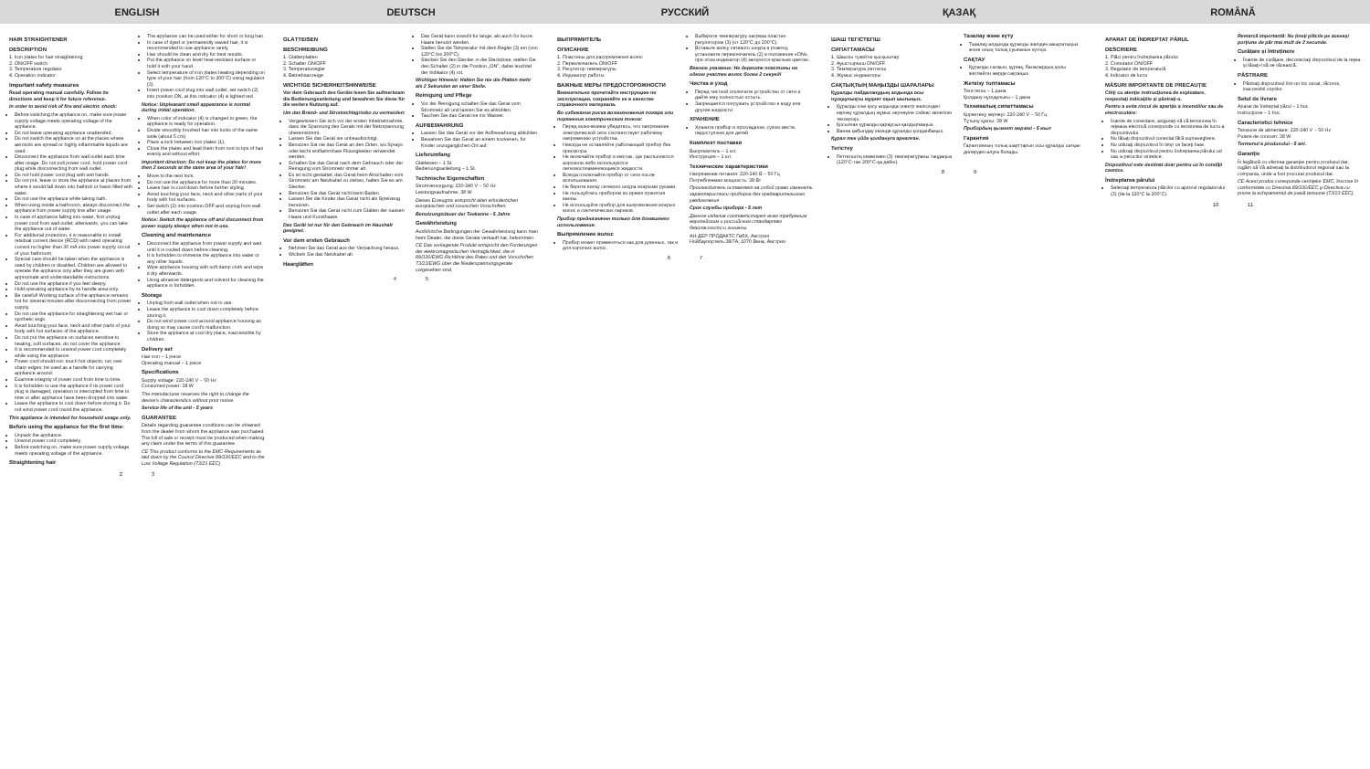ENGLISH
HAIR STRAIGHTENER
DESCRIPTION
1. Iron plates for hair straightening
2. ON/OFF switch
3. Temperature regulator
4. Operation indicator
Important safety measures
Read operating manual carefully. Follow its directions and keep it for future reference.
In order to avoid risk of fire and electric shock:
Before switching the appliance on, make sure power supply voltage meets operating voltage of the appliance.
Do not leave operating appliance unattended.
Do not switch the appliance on at the places where aerosols are spread or highly inflammable liquids are used.
Disconnect the appliance from wall outlet each time after usage. Do not pull power cord, hold power cord plug while disconnecting from wall outlet.
Do not hold power cord plug with wet hands.
Do not put, leave or store the appliance at places from where it would fall down into bathtub or basin filled with water.
Do not use the appliance while taking bath.
When using inside a bathroom, always disconnect the appliance from power supply line after usage.
In case of appliance falling into water, first unplug power cord from wall outlet; afterwards, you can take the appliance out of water.
For additional protection, it is reasonable to install residual current device (RCD) with rated operating current no higher than 30 mA into power supply circuit of your bathroom.
Special care should be taken when the appliance is used by children or disabled. Children are allowed to operate the appliance only after they are given with appropriate and understandable instructions.
Do not use the appliance if you feel sleepy.
Hold operating appliance by its handle area only.
Be careful! Working surface of the appliance remains hot for several minutes after disconnecting from power supply.
Do not use the appliance for straightening wet hair or synthetic wigs.
Avoid touching your face, neck and other parts of your body with hot surfaces of the appliance.
Do not put the appliance on surfaces sensitive to heating, soft surfaces, do not cover the appliance.
It is recommended to unwind power cord completely while using the appliance.
Power cord should not: touch hot objects; run over sharp edges; be used as a handle for carrying appliance around.
Examine integrity of power cord from time to time.
It is forbidden to use the appliance if its power cord plug is damaged, operation is interrupted from time to time or after appliance have been dropped into water.
Leave the appliance to cool down before storing it. Do not wind power cord round the appliance.
This appliance is intended for household usage only.
Before using the appliance for the first time:
Unpack the appliance.
Unwind power cord completely.
Before switching on, make sure power supply voltage meets operating voltage of the appliance.
Straightening hair
The appliance can be used either for short or long hair.
In case of dyed or permanently waved hair, it is recommended to use appliance rarely.
Hair should be clean and dry for best results.
Put the appliance on level heat-resistant surface or hold it with your hand.
Select temperature of iron plates heating depending on type of your hair (from 120°C to 200°C) using regulator (3).
Insert power cord plug into wall outlet, set switch (2) into position ON, at this indicator (4) is lighted red.
Notice: Unpleasant smell appearance is normal during initial operation.
When color of indicator (4) is changed to green, the appliance is ready for operation.
Divide smoothly brushed hair into locks of the same wide (about 5 cm).
Place a lock between iron plates (1).
Close the plates and lead them from root to tips of hair evenly and without effort.
Important direction: Do not keep the plates for more then 2 seconds at the same area of your hair!
Move to the next lock.
Do not use the appliance for more than 30 minutes.
Leave hair to cool down before further styling.
Avoid touching your face, neck and other parts of your body with hot surfaces.
Set switch (2) into position OFF and unplug from wall outlet after each usage.
Notice: Switch the appliance off and disconnect from power supply always when not in use.
Cleaning and maintenance
Disconnect the appliance from power supply and wait until it is cooled down before cleaning.
It is forbidden to immerse the appliance into water or any other liquids.
Wipe appliance housing with soft damp cloth and wipe it dry afterwards.
Using abrasive detergents and solvent for cleaning the appliance is forbidden.
Storage
Unplug from wall outlet when not in use.
Leave the appliance to cool down completely before storing it.
Do not wind power cord around appliance housing as doing so may cause cord's malfunction.
Store the appliance at cool dry place, inaccessible by children.
Delivery set
Hair iron – 1 piece
Operating manual – 1 piece
Specifications
Supply voltage: 220-240 V ~ 50 Hz
Consumed power: 38 W
The manufacturer reserves the right to change the device's characteristics without prior notice.
Service life of the unit - 5 years
GUARANTEE
Details regarding guarantee conditions can be obtained from the dealer from whom the appliance was purchased. The bill of sale or receipt must be produced when making any claim under the terms of this guarantee.
CE This product conforms to the EMC-Requirements as laid down by the Council Directive 89/336/EEC and to the Low Voltage Regulation (73/23 EEC)
2 3
DEUTSCH
GLÄTTEISEN
BESCHREIBUNG
1. Glätterplatten
2. Schalter ON/OFF
3. Temperaturregler
4. Betriebsanzeige
WICHTIGE SICHERHEITSHINWEISE
Vor dem Gebrauch des Geräts lesen Sie aufmerksam die Bedienungsanleitung und bewahren Sie diese für die weitere Nutzung auf.
Um das Brand- und Stromschlagrisiko zu vermeiden:
Vergewissern Sie sich vor der ersten Inbetriebnahme, dass die Spannung des Geräts mit der Netzspannung übereinstimmt.
Lassen Sie das Gerät nie unbeaufsichtigt.
Benutzen Sie nie das Gerät an den Orten, wo Sprays oder leicht entflammbare Flüssigkeiten verwendet werden.
Schalten Sie das Gerät nach dem Gebrauch oder der Reinigung vom Stromnetz immer ab.
Es ist nicht gestattet, das Gerät beim Abschalten vom Stromnetz am Netzkabel zu ziehen, halten Sie es am Stecker.
Benutzen Sie das Gerät nicht beim Baden.
Lassen Sie die Kinder das Gerät nicht als Spielzeug benutzen.
Benutzen Sie das Gerät nicht zum Glätten der nassen Haare und Kunsthaare.
Das Gerät ist nur für den Gebrauch im Haushalt geeignet.
Vor dem ersten Gebrauch
Nehmen Sie das Gerät aus der Verpackung heraus.
Wickeln Sie das Netzkabel ab.
Haarglätten
Das Gerät kann sowohl für lange, als auch für kurze Haare benutzt werden.
Stellen Sie die Temperatur mit dem Regler (3) ein (von 120°C bis 200°C).
Stecken Sie den Stecker in die Steckdose, stellen Sie den Schalter (2) in die Position „ON", dabei leuchtet der Indikator (4) rot.
Wichtiger Hinweis: Halten Sie nie die Platten mehr als 2 Sekunden an einer Stelle.
Reinigung und Pflege
Vor der Reinigung schalten Sie das Gerät vom Stromnetz ab und lassen Sie es abkühlen.
Tauchen Sie das Gerät nie ins Wasser.
AUFBEWAHRUNG
Lassen Sie das Gerät vor der Aufbewahrung abkühlen.
Bewahren Sie das Gerät an einem trockenen, für Kinder unzugänglichen Ort auf.
Lieferumfang
Glätteisen – 1 St.
Bedienungsanleitung – 1 St.
Technische Eigenschaften
Stromversorgung: 220-240 V ~ 50 Hz
Leistungsaufnahme: 38 W
Dieses Erzeugnis entspricht allen erforderlichen europäischen und russischen Vorschriften.
Benutzungsdauer der Teekanne - 5 Jahre
Gewährleistung
Ausführliche Bedingungen der Gewährleistung kann man beim Dealer, der diese Geräte verkauft hat, bekommen.
CE Das vorliegende Produkt entspricht den Forderungen der elektromagnetischen Verträglichkeit, die in 89/336/EWG-Richtlinie des Rates und den Vorschriften 73/23/EWG über die Niederspannungsgeräte vorgesehen sind.
4 5
РУССКИЙ
ВЫПРЯМИТЕЛЬ
ОПИСАНИЕ
1. Пластины для распрямления волос
2. Переключатель ON/OFF
3. Регулятор температуры
4. Индикатор работы
ВАЖНЫЕ МЕРЫ ПРЕДОСТОРОЖНОСТИ
Внимательно прочитайте инструкцию по эксплуатации, сохраняйте ее в качестве справочного материала.
Во избежание риска возникновения пожара или поражения электрическим током:
Перед включением убедитесь, что напряжение электрической сети соответствует рабочему напряжению устройства.
Никогда не оставляйте работающий прибор без присмотра.
Не включайте прибор в местах, где распыляются аэрозоли либо используются легковоспламеняющиеся жидкости.
Всегда отключайте прибор от сети после использования.
Не берите вилку сетевого шнура мокрыми руками.
Не пользуйтесь прибором во время принятия ванны.
Не используйте прибор для выпрямления мокрых волос и синтетических париков.
Прибор предназначен только для домашнего использования.
Выпрямление волос
Прибор может применяться как для длинных, так и для коротких волос.
Выберите температуру нагрева пластин регулятором (3) (от 120°С до 200°С).
Вставьте вилку сетевого шнура в розетку, установите переключатель (2) в положение «ON», при этом индикатор (4) загорится красным цветом.
Важное указание: Не держите пластины на одном участке волос более 2 секунд!
Чистка и уход
Перед чисткой отключите устройство от сети и дайте ему полностью остыть.
Запрещается погружать устройство в воду или другие жидкости.
ХРАНЕНИЕ
Храните прибор в прохладном, сухом месте, недоступном для детей.
Комплект поставки
Выпрямитель – 1 шт.
Инструкция – 1 шт.
Технические характеристики
Напряжение питания: 220-240 В ~ 50 Гц
Потребляемая мощность: 38 Вт
Производитель оставляет за собой право изменять характеристики приборов без предварительного уведомления
Срок службы прибора - 5 лет
Данное изделие соответствует всем требуемым европейским и российским стандартам безопасности и гигиены.
АН-ДЕР ПРОДАКТС ГмбХ, Австрия
Нойбаугюртель 38/7А, 1070 Вена, Австрия
6 7
ҚАЗАҚ
ШАШ ТЕГІСТЕГІШ
СИПАТТАМАСЫ
1. Шашты түзейтін қысқыштар
2. Ауыстырғыш ON/OFF
3. Температура реттегіш
4. Жұмыс индикаторы
САҚТЫҚТЫҢ МАҢЫЗДЫ ШАРАЛАРЫ
Құралды пайдаланудың алдында осы нұсқаулықты мұқият оқып шығыңыз.
Құралды іске қосу алдында электр желісіндегі кернеу құралдың жұмыс кернеуіне сәйкес келетінін тексеріңіз.
Қосылған құралды қараусыз қалдырмаңыз.
Ванна қабылдау кезінде құралды қолданбаңыз.
Құрал тек үйде қолдануға арналған.
Тегістеу
Реттегіштің көмегімен (3) температураны таңдаңыз (120°С-тан 200°С-қа дейін).
Тазалау және күту
Тазалау алдында құралды желіден ажыратыңыз және оның толық суығанын күтіңіз.
САҚТАУ
Құралды салқын, құрғақ, балалардың қолы жетпейтін жерде сақтаңыз.
Жеткізу топтамасы
Тегістегіш – 1 дана
Қолдану нұсқаулығы – 1 дана
Техникалық сипаттамасы
Қоректену кернеуі: 220-240 V ~ 50 Гц
Тұтыну қуаты: 38 W
Прибордың қызмет мерзімі - 5 жыл
Гарантия
Гарантияның толық шарттарын осы құралды сатқан дилерден алуға болады.
8 9
ROMÂNĂ
APARAT DE ÎNDREPTAT PĂRUL
DESCRIERE
1. Plăci pentru îndreptarea părului
2. Comutator ON/OFF
3. Regulator de temperatură
4. Indicator de lucru
MĂSURI IMPORTANTE DE PRECAUŢIE
Citiţi cu atenţie instrucţiunea de exploatare, respectaţi indicaţiile şi păstraţi-o.
Pentru a evita riscul de apariţie a incendiilor sau de electrocutare:
Înainte de conectare, asiguraţi-vă că tensiunea în reţeaua electrică corespunde cu tensiunea de lucru a dispozitivului.
Nu lăsaţi dispozitivul conectat fără supraveghere.
Nu utilizaţi dispozitivul în timp ce faceţi baie.
Nu utilizaţi dispozitivul pentru îndreptarea părului ud sau a perucilor sintetice.
Dispozitivul este destinat doar pentru uz în condiţii casnice.
Îndreptarea părului
Selectaţi temperatura plăcilor cu ajutorul regulatorului (3) (de la 120°C la 200°C).
Remarcă importantă: Nu ţineţi plăcile pe aceeaşi porţiune de păr mai mult de 2 secunde.
Curăţare şi întreţinere
Înainte de curăţare, deconectaţi dispozitivul de la reţea şi lăsaţi-l să se răcească.
PĂSTRARE
Păstraţi dispozitivul într-un loc uscat, răcoros, inaccesibil copiilor.
Setul de livrare
Aparat de îndreptat părul – 1 buc.
Instrucţiune – 1 buc.
Caracteristici tehnice
Tensiune de alimentare: 220-240 V ~ 50 Hz
Putere de consum: 38 W
Termenul a produsului - 5 ani.
Garanţie
În legătură cu oferirea garanţiei pentru produsul dat, rugăm să Vă adresaţi la distribuitorul regional sau la compania, unde a fost procurat produsul dat.
CE Acest produs corespunde cerinţelor EMC, înscrise în conformitate cu Directiva 89/336/EEC şi Directiva cu privire la echipamentul de joasă tensiune (73/23 EEC).
10 11